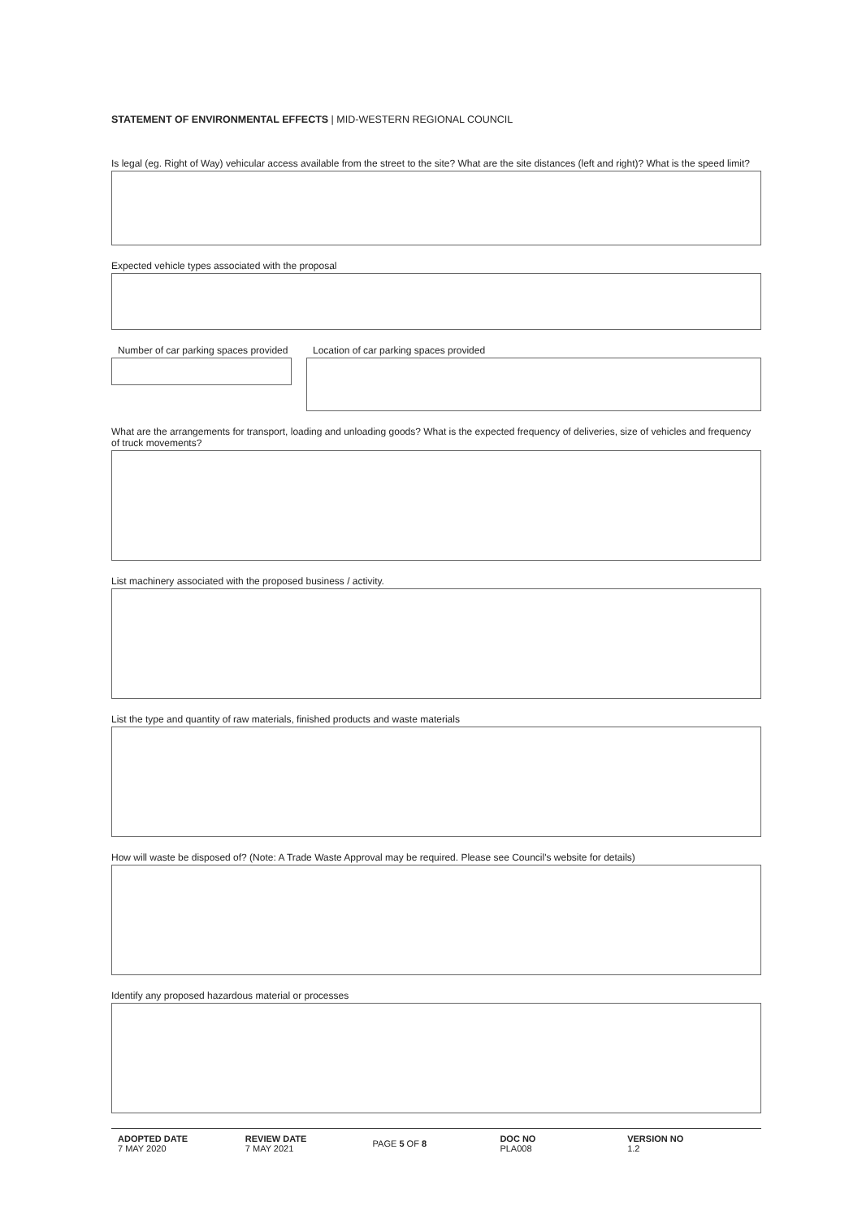STATEMENT OF ENVIRONMENTAL EFFECTS | MID-WESTERN REGIONAL COUNCIL
Is legal (eg. Right of Way) vehicular access available from the street to the site? What are the site distances (left and right)? What is the speed limit?
Expected vehicle types associated with the proposal
Number of car parking spaces provided
Location of car parking spaces provided
What are the arrangements for transport, loading and unloading goods? What is the expected frequency of deliveries, size of vehicles and frequency of truck movements?
List machinery associated with the proposed business / activity.
List the type and quantity of raw materials, finished products and waste materials
How will waste be disposed of? (Note: A Trade Waste Approval may be required. Please see Council's website for details)
Identify any proposed hazardous material or processes
ADOPTED DATE
7 MAY 2020
REVIEW DATE
7 MAY 2021
PAGE 5 OF 8
DOC NO
PLA008
VERSION NO
1.2